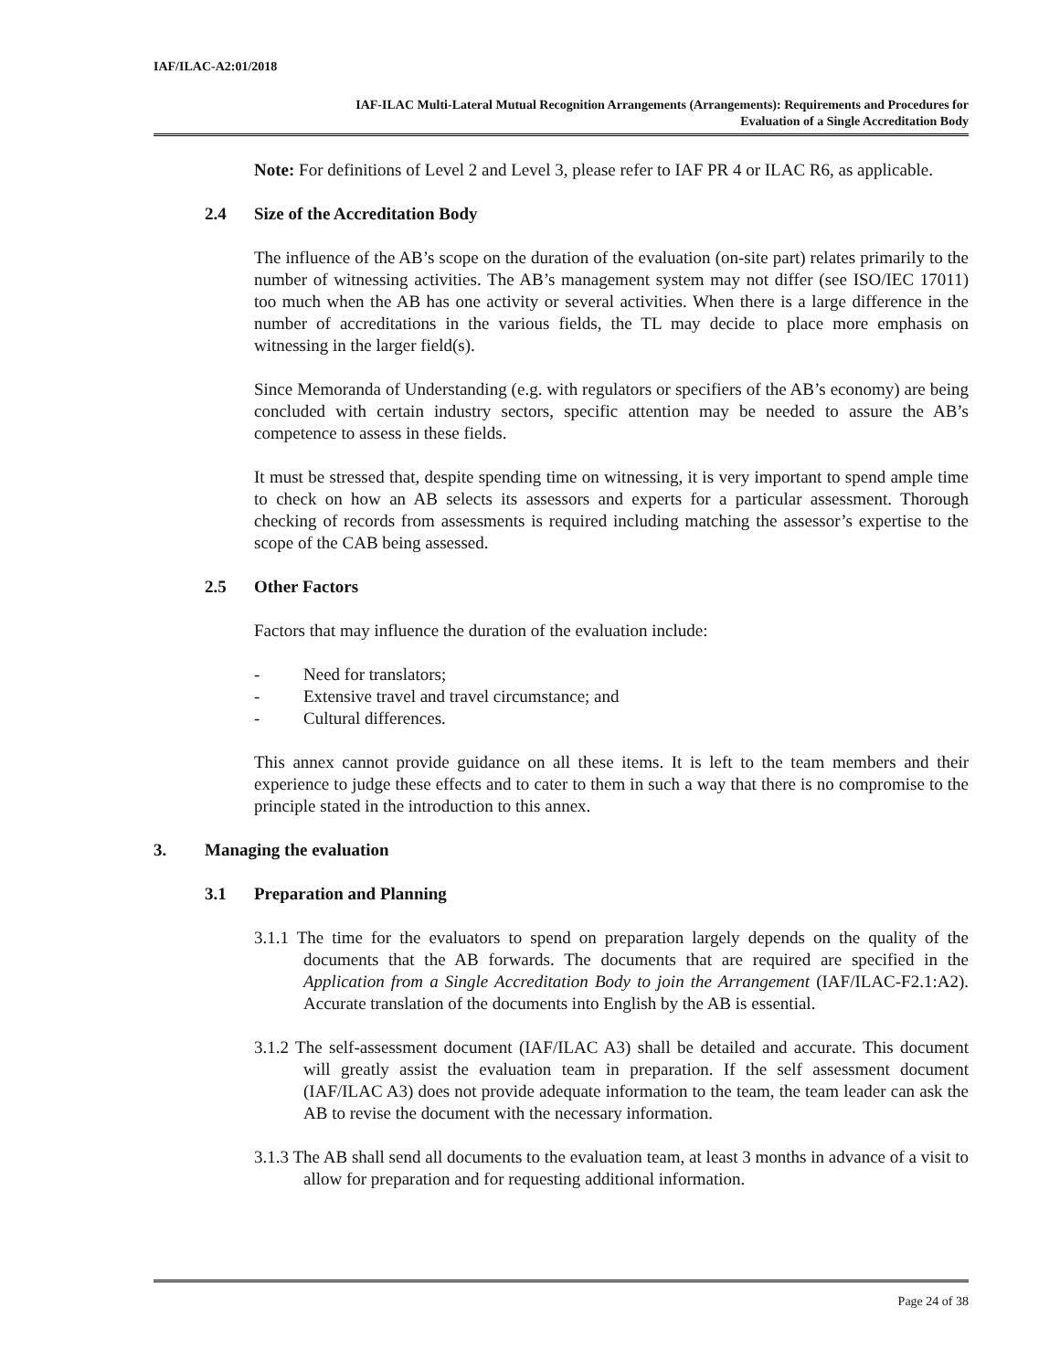IAF/ILAC-A2:01/2018
IAF-ILAC Multi-Lateral Mutual Recognition Arrangements (Arrangements): Requirements and Procedures for
Evaluation of a Single Accreditation Body
Note: For definitions of Level 2 and Level 3, please refer to IAF PR 4 or ILAC R6, as applicable.
2.4 Size of the Accreditation Body
The influence of the AB’s scope on the duration of the evaluation (on-site part) relates primarily to the number of witnessing activities. The AB’s management system may not differ (see ISO/IEC 17011) too much when the AB has one activity or several activities. When there is a large difference in the number of accreditations in the various fields, the TL may decide to place more emphasis on witnessing in the larger field(s).
Since Memoranda of Understanding (e.g. with regulators or specifiers of the AB’s economy) are being concluded with certain industry sectors, specific attention may be needed to assure the AB’s competence to assess in these fields.
It must be stressed that, despite spending time on witnessing, it is very important to spend ample time to check on how an AB selects its assessors and experts for a particular assessment. Thorough checking of records from assessments is required including matching the assessor’s expertise to the scope of the CAB being assessed.
2.5 Other Factors
Factors that may influence the duration of the evaluation include:
- Need for translators;
- Extensive travel and travel circumstance; and
- Cultural differences.
This annex cannot provide guidance on all these items. It is left to the team members and their experience to judge these effects and to cater to them in such a way that there is no compromise to the principle stated in the introduction to this annex.
3. Managing the evaluation
3.1 Preparation and Planning
3.1.1 The time for the evaluators to spend on preparation largely depends on the quality of the documents that the AB forwards. The documents that are required are specified in the Application from a Single Accreditation Body to join the Arrangement (IAF/ILAC-F2.1:A2). Accurate translation of the documents into English by the AB is essential.
3.1.2 The self-assessment document (IAF/ILAC A3) shall be detailed and accurate. This document will greatly assist the evaluation team in preparation. If the self assessment document (IAF/ILAC A3) does not provide adequate information to the team, the team leader can ask the AB to revise the document with the necessary information.
3.1.3 The AB shall send all documents to the evaluation team, at least 3 months in advance of a visit to allow for preparation and for requesting additional information.
Page 24 of 38